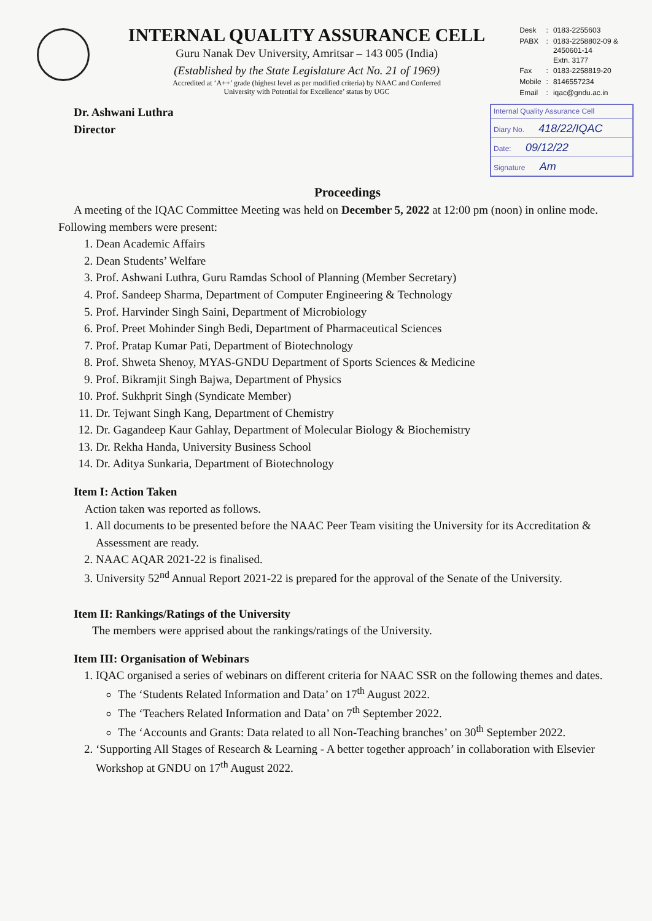INTERNAL QUALITY ASSURANCE CELL
Guru Nanak Dev University, Amritsar – 143 005 (India)
(Established by the State Legislature Act No. 21 of 1969)
Accredited at ‘A++’ grade (highest level as per modified criteria) by NAAC and Conferred
University with Potential for Excellence’ status by UGC
| Desk | : | 0183-2255603 |
| PABX | : | 0183-2258802-09 & 2450601-14 Extn. 3177 |
| Fax | : | 0183-2258819-20 |
| Mobile | : | 8146557234 |
| Email | : | iqac@gndu.ac.in |
Dr. Ashwani Luthra
Director
Internal Quality Assurance Cell
Diary No. 418/22/IQAC
Date: 09/12/22
Signature Am
Proceedings
A meeting of the IQAC Committee Meeting was held on December 5, 2022 at 12:00 pm (noon) in online mode.
Following members were present:
1. Dean Academic Affairs
2. Dean Students’ Welfare
3. Prof. Ashwani Luthra, Guru Ramdas School of Planning (Member Secretary)
4. Prof. Sandeep Sharma, Department of Computer Engineering & Technology
5. Prof. Harvinder Singh Saini, Department of Microbiology
6. Prof. Preet Mohinder Singh Bedi, Department of Pharmaceutical Sciences
7. Prof. Pratap Kumar Pati, Department of Biotechnology
8. Prof. Shweta Shenoy, MYAS-GNDU Department of Sports Sciences & Medicine
9. Prof. Bikramjit Singh Bajwa, Department of Physics
10. Prof. Sukhprit Singh (Syndicate Member)
11. Dr. Tejwant Singh Kang, Department of Chemistry
12. Dr. Gagandeep Kaur Gahlay, Department of Molecular Biology & Biochemistry
13. Dr. Rekha Handa, University Business School
14. Dr. Aditya Sunkaria, Department of Biotechnology
Item I: Action Taken
Action taken was reported as follows.
1. All documents to be presented before the NAAC Peer Team visiting the University for its Accreditation & Assessment are ready.
2. NAAC AQAR 2021-22 is finalised.
3. University 52<sup>nd</sup> Annual Report 2021-22 is prepared for the approval of the Senate of the University.
Item II: Rankings/Ratings of the University
The members were apprised about the rankings/ratings of the University.
Item III: Organisation of Webinars
1. IQAC organised a series of webinars on different criteria for NAAC SSR on the following themes and dates.
The ‘Students Related Information and Data’ on 17<sup>th</sup> August 2022.
The ‘Teachers Related Information and Data’ on 7<sup>th</sup> September 2022.
The ‘Accounts and Grants: Data related to all Non-Teaching branches’ on 30<sup>th</sup> September 2022.
2. ‘Supporting All Stages of Research & Learning - A better together approach’ in collaboration with Elsevier Workshop at GNDU on 17<sup>th</sup> August 2022.